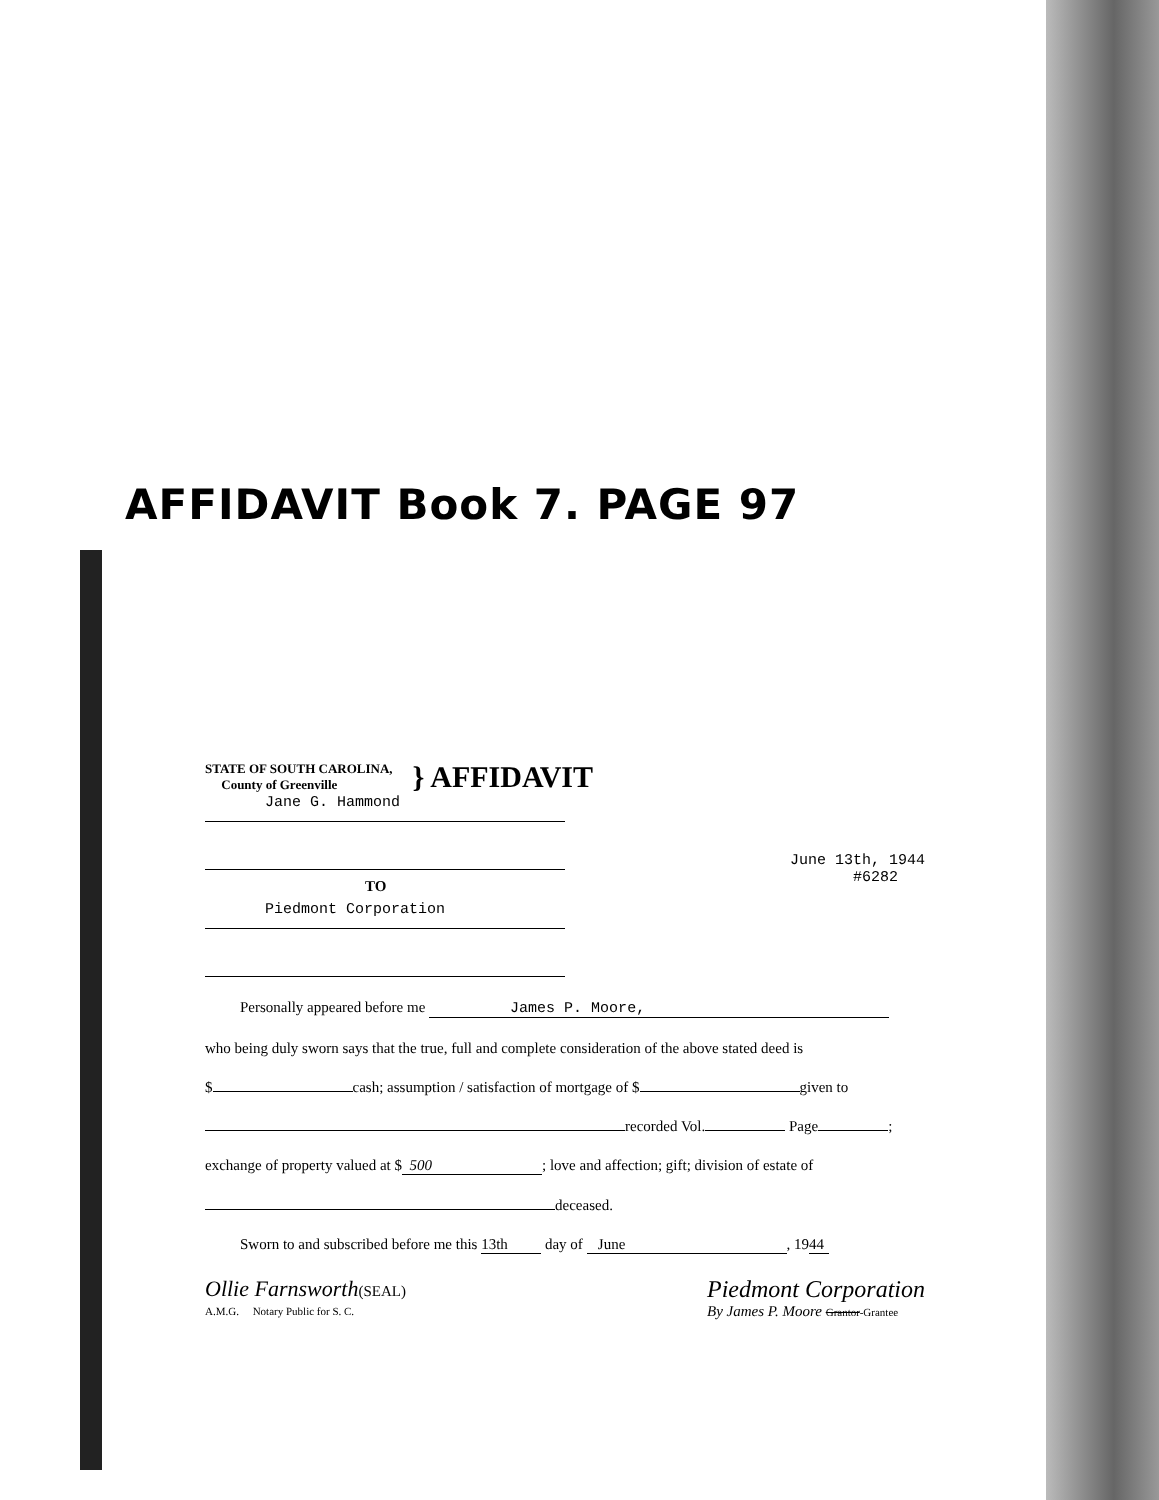AFFIDAVIT Book 7. PAGE 97
STATE OF SOUTH CAROLINA,
County of Greenville
} AFFIDAVIT
Jane G. Hammond
TO
June 13th, 1944
#6282
Piedmont Corporation
Personally appeared before me James P. Moore,
who being duly sworn says that the true, full and complete consideration of the above stated deed is
$ cash; assumption / satisfaction of mortgage of $ given to
recorded Vol. Page ;
exchange of property valued at $ 500; love and affection; gift; division of estate of
deceased.
Sworn to and subscribed before me this 13th day of June, 19 44
Ollie Farnsworth(SEAL)
A.M.G. Notary Public for S. C.
Piedmont Corporation
By James P. Moore Grantor-Grantee